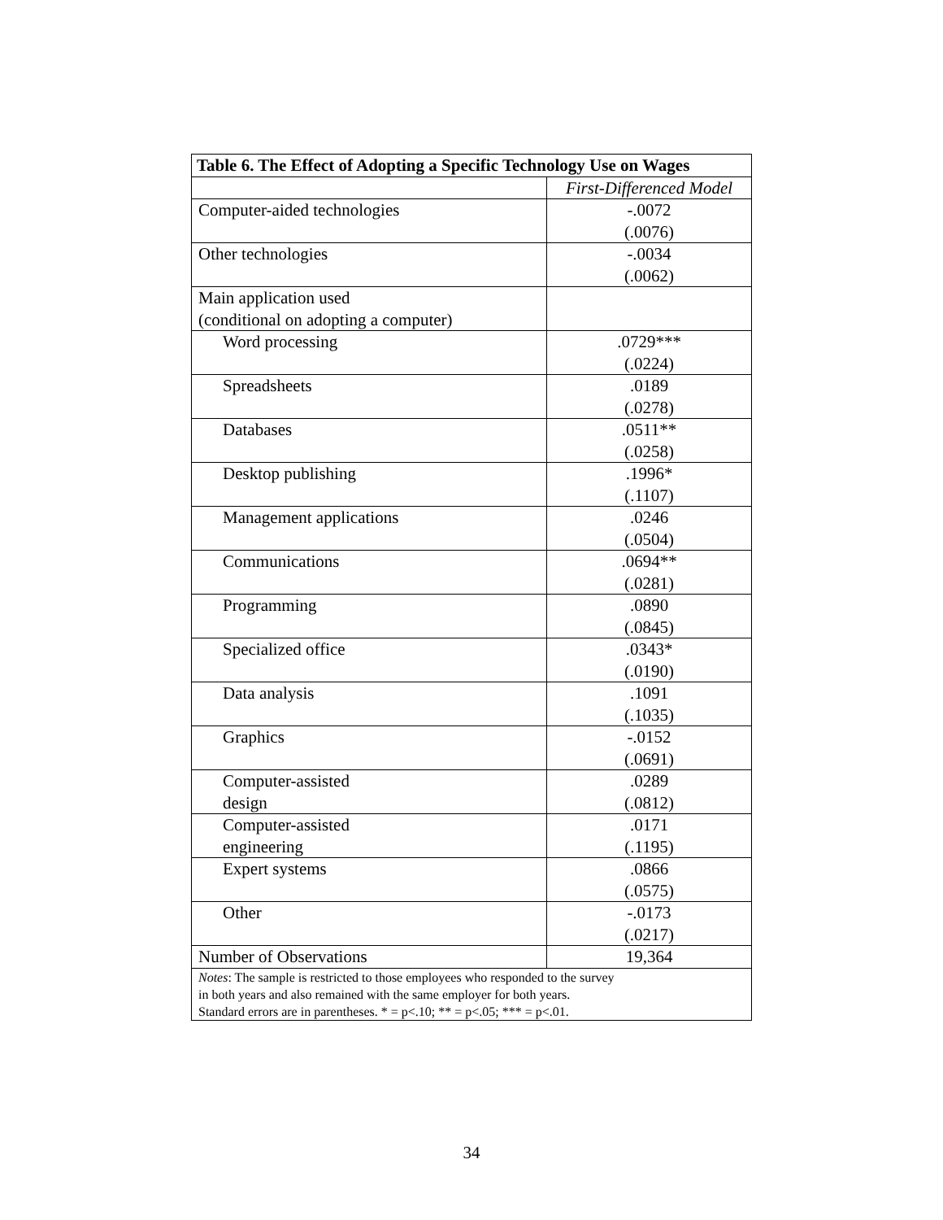| Table 6. The Effect of Adopting a Specific Technology Use on Wages | |
| --- | --- |
| | First-Differenced Model |
| Computer-aided technologies | -.0072 (.0076) |
| Other technologies | -.0034 (.0062) |
| Main application used (conditional on adopting a computer) | |
| Word processing | .0729*** (.0224) |
| Spreadsheets | .0189 (.0278) |
| Databases | .0511** (.0258) |
| Desktop publishing | .1996* (.1107) |
| Management applications | .0246 (.0504) |
| Communications | .0694** (.0281) |
| Programming | .0890 (.0845) |
| Specialized office | .0343* (.0190) |
| Data analysis | .1091 (.1035) |
| Graphics | -.0152 (.0691) |
| Computer-assisted design | .0289 (.0812) |
| Computer-assisted engineering | .0171 (.1195) |
| Expert systems | .0866 (.0575) |
| Other | -.0173 (.0217) |
| Number of Observations | 19,364 |
| Notes : The sample is restricted to those employees who responded to the survey in both years and also remained with the same employer for both years. Standard errors are in parentheses. * = p<.10; ** = p<.05; *** = p<.01. | |
34